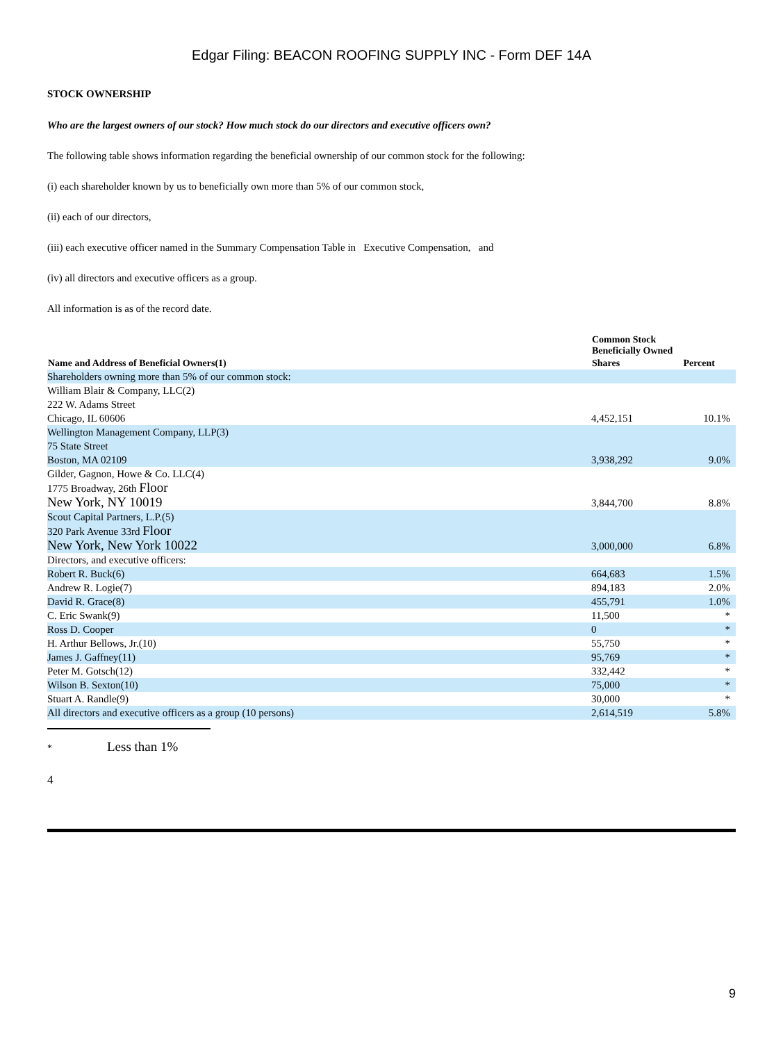Edgar Filing: BEACON ROOFING SUPPLY INC - Form DEF 14A
STOCK OWNERSHIP
Who are the largest owners of our stock? How much stock do our directors and executive officers own?
The following table shows information regarding the beneficial ownership of our common stock for the following:
(i) each shareholder known by us to beneficially own more than 5% of our common stock,
(ii) each of our directors,
(iii) each executive officer named in the Summary Compensation Table in Executive Compensation, and
(iv) all directors and executive officers as a group.
All information is as of the record date.
| Name and Address of Beneficial Owners(1) | Common Stock Beneficially Owned | |
| --- | --- | --- |
| | Shares | Percent |
| Shareholders owning more than 5% of our common stock: | | |
| William Blair & Company, LLC(2) 222 W. Adams Street Chicago, IL 60606 | 4,452,151 | 10.1% |
| Wellington Management Company, LLP(3) 75 State Street Boston, MA 02109 | 3,938,292 | 9.0% |
| Gilder, Gagnon, Howe & Co. LLC(4) 1775 Broadway, 26th Floor New York, NY 10019 | 3,844,700 | 8.8% |
| Scout Capital Partners, L.P.(5) 320 Park Avenue 33rd Floor New York, New York 10022 | 3,000,000 | 6.8% |
| Directors, and executive officers: | | |
| Robert R. Buck(6) | 664,683 | 1.5% |
| Andrew R. Logie(7) | 894,183 | 2.0% |
| David R. Grace(8) | 455,791 | 1.0% |
| C. Eric Swank(9) | 11,500 | * |
| Ross D. Cooper | 0 | * |
| H. Arthur Bellows, Jr.(10) | 55,750 | * |
| James J. Gaffney(11) | 95,769 | * |
| Peter M. Gotsch(12) | 332,442 | * |
| Wilson B. Sexton(10) | 75,000 | * |
| Stuart A. Randle(9) | 30,000 | * |
| All directors and executive officers as a group (10 persons) | 2,614,519 | 5.8% |
* Less than 1%
4
9